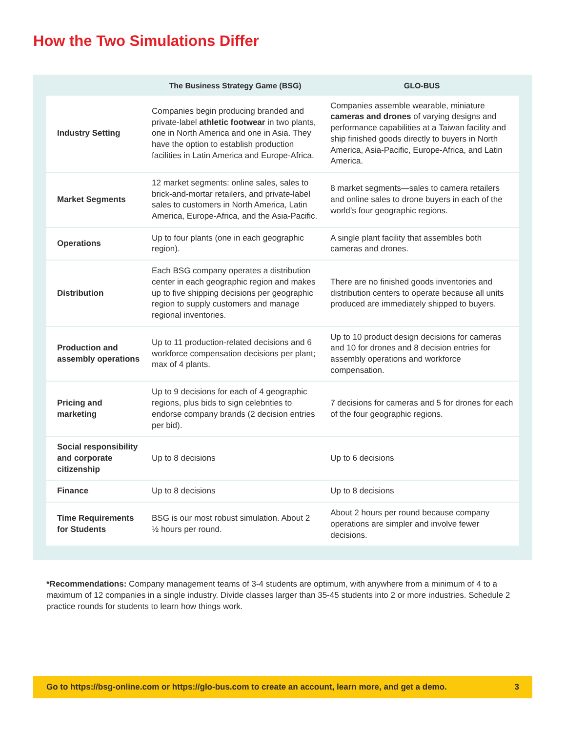How the Two Simulations Differ
| | The Business Strategy Game (BSG) | GLO-BUS |
| --- | --- | --- |
| Industry Setting | Companies begin producing branded and private-label athletic footwear in two plants, one in North America and one in Asia. They have the option to establish production facilities in Latin America and Europe-Africa. | Companies assemble wearable, miniature cameras and drones of varying designs and performance capabilities at a Taiwan facility and ship finished goods directly to buyers in North America, Asia-Pacific, Europe-Africa, and Latin America. |
| Market Segments | 12 market segments: online sales, sales to brick-and-mortar retailers, and private-label sales to customers in North America, Latin America, Europe-Africa, and the Asia-Pacific. | 8 market segments—sales to camera retailers and online sales to drone buyers in each of the world’s four geographic regions. |
| Operations | Up to four plants (one in each geographic region). | A single plant facility that assembles both cameras and drones. |
| Distribution | Each BSG company operates a distribution center in each geographic region and makes up to five shipping decisions per geographic region to supply customers and manage regional inventories. | There are no finished goods inventories and distribution centers to operate because all units produced are immediately shipped to buyers. |
| Production and assembly operations | Up to 11 production-related decisions and 6 workforce compensation decisions per plant; max of 4 plants. | Up to 10 product design decisions for cameras and 10 for drones and 8 decision entries for assembly operations and workforce compensation. |
| Pricing and marketing | Up to 9 decisions for each of 4 geographic regions, plus bids to sign celebrities to endorse company brands (2 decision entries per bid). | 7 decisions for cameras and 5 for drones for each of the four geographic regions. |
| Social responsibility and corporate citizenship | Up to 8 decisions | Up to 6 decisions |
| Finance | Up to 8 decisions | Up to 8 decisions |
| Time Requirements for Students | BSG is our most robust simulation. About 2 ½ hours per round. | About 2 hours per round because company operations are simpler and involve fewer decisions. |
*Recommendations: Company management teams of 3-4 students are optimum, with anywhere from a minimum of 4 to a maximum of 12 companies in a single industry. Divide classes larger than 35-45 students into 2 or more industries. Schedule 2 practice rounds for students to learn how things work.
Go to https://bsg-online.com or https://glo-bus.com to create an account, learn more, and get a demo. 3